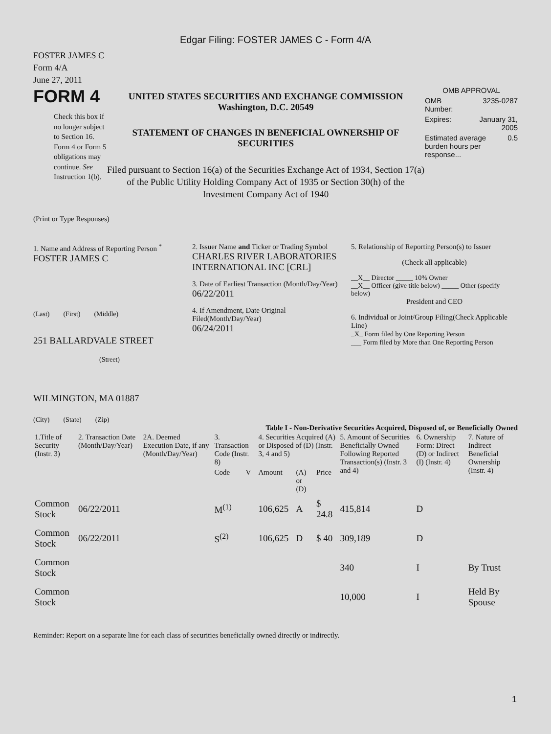Edgar Filing: FOSTER JAMES C - Form 4/A
FOSTER JAMES C
Form 4/A
June 27, 2011
FORM 4
Check this box if no longer subject to Section 16. Form 4 or Form 5 obligations may continue. See Instruction 1(b).
UNITED STATES SECURITIES AND EXCHANGE COMMISSION
Washington, D.C. 20549
STATEMENT OF CHANGES IN BENEFICIAL OWNERSHIP OF SECURITIES
Filed pursuant to Section 16(a) of the Securities Exchange Act of 1934, Section 17(a) of the Public Utility Holding Company Act of 1935 or Section 30(h) of the Investment Company Act of 1940
OMB APPROVAL
OMB
Number: 3235-0287
Expires: January 31,
2005
Estimated average burden hours per response... 0.5
(Print or Type Responses)
1. Name and Address of Reporting Person <sup>*</sup>
FOSTER JAMES C
(Last) (First) (Middle)
251 BALLARDVALE STREET
(Street)
WILMINGTON, MA 01887
(City) (State) (Zip)
2. Issuer Name and Ticker or Trading Symbol
CHARLES RIVER LABORATORIES INTERNATIONAL INC [CRL]
3. Date of Earliest Transaction (Month/Day/Year)
06/22/2011
4. If Amendment, Date Original Filed(Month/Day/Year)
06/24/2011
5. Relationship of Reporting Person(s) to Issuer
(Check all applicable)
__X__ Director _____ 10% Owner
__X__ Officer (give title below) _____ Other (specify below)
President and CEO
6. Individual or Joint/Group Filing(Check Applicable Line)
_X_ Form filed by One Reporting Person
___ Form filed by More than One Reporting Person
Table I - Non-Derivative Securities Acquired, Disposed of, or Beneficially Owned
| 1.Title of Security (Instr. 3) | 2. Transaction Date (Month/Day/Year) | 2A. Deemed Execution Date, if any (Month/Day/Year) | 3. Transaction Code (Instr. 8) | | 4. Securities Acquired (A) or Disposed of (D) (Instr. 3, 4 and 5) | | | 5. Amount of Securities Beneficially Owned Following Reported Transaction(s) (Instr. 3 and 4) | 6. Ownership Form: Direct (D) or Indirect (I) (Instr. 4) | 7. Nature of Indirect Beneficial Ownership (Instr. 4) |
| --- | --- | --- | --- | --- | --- | --- | --- | --- | --- | --- |
| | | | Code | V | Amount | (A) or (D) | Price | | | |
| Common Stock | 06/22/2011 | | M<sup>(1)</sup> | | 106,625 | A | $ 24.8 | 415,814 | D | |
| Common Stock | 06/22/2011 | | S<sup>(2)</sup> | | 106,625 | D | $ 40 | 309,189 | D | |
| Common Stock | | | | | | | | 340 | I | By Trust |
| Common Stock | | | | | | | | 10,000 | I | Held By Spouse |
Reminder: Report on a separate line for each class of securities beneficially owned directly or indirectly.
1